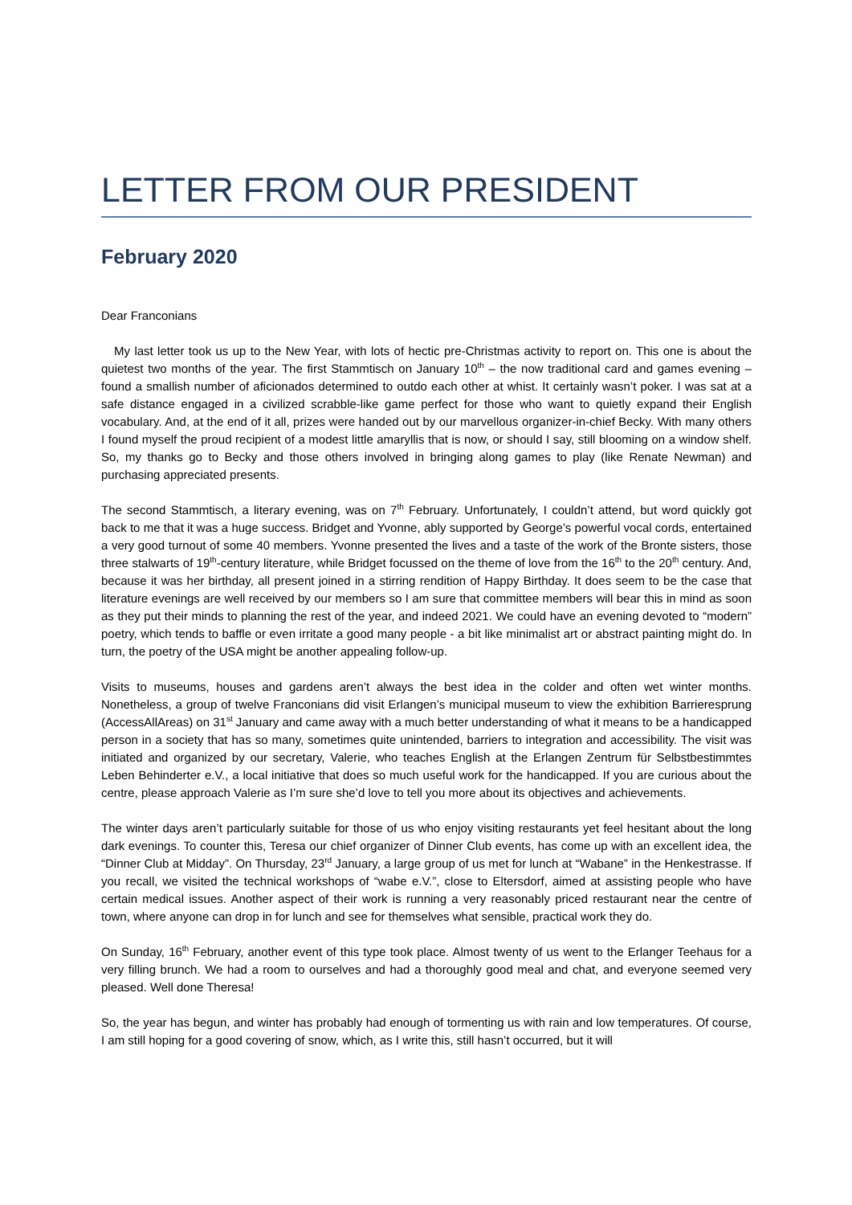LETTER FROM OUR PRESIDENT
February 2020
Dear Franconians
My last letter took us up to the New Year, with lots of hectic pre-Christmas activity to report on. This one is about the quietest two months of the year. The first Stammtisch on January 10<sup>th</sup> – the now traditional card and games evening – found a smallish number of aficionados determined to outdo each other at whist. It certainly wasn’t poker. I was sat at a safe distance engaged in a civilized scrabble-like game perfect for those who want to quietly expand their English vocabulary. And, at the end of it all, prizes were handed out by our marvellous organizer-in-chief Becky. With many others I found myself the proud recipient of a modest little amaryllis that is now, or should I say, still blooming on a window shelf. So, my thanks go to Becky and those others involved in bringing along games to play (like Renate Newman) and purchasing appreciated presents.
The second Stammtisch, a literary evening, was on 7<sup>th</sup> February. Unfortunately, I couldn’t attend, but word quickly got back to me that it was a huge success. Bridget and Yvonne, ably supported by George’s powerful vocal cords, entertained a very good turnout of some 40 members. Yvonne presented the lives and a taste of the work of the Bronte sisters, those three stalwarts of 19<sup>th</sup>-century literature, while Bridget focussed on the theme of love from the 16<sup>th</sup> to the 20<sup>th</sup> century. And, because it was her birthday, all present joined in a stirring rendition of Happy Birthday. It does seem to be the case that literature evenings are well received by our members so I am sure that committee members will bear this in mind as soon as they put their minds to planning the rest of the year, and indeed 2021. We could have an evening devoted to “modern” poetry, which tends to baffle or even irritate a good many people - a bit like minimalist art or abstract painting might do. In turn, the poetry of the USA might be another appealing follow-up.
Visits to museums, houses and gardens aren’t always the best idea in the colder and often wet winter months. Nonetheless, a group of twelve Franconians did visit Erlangen’s municipal museum to view the exhibition Barrieresprung (AccessAllAreas) on 31<sup>st</sup> January and came away with a much better understanding of what it means to be a handicapped person in a society that has so many, sometimes quite unintended, barriers to integration and accessibility. The visit was initiated and organized by our secretary, Valerie, who teaches English at the Erlangen Zentrum für Selbstbestimmtes Leben Behinderter e.V., a local initiative that does so much useful work for the handicapped. If you are curious about the centre, please approach Valerie as I’m sure she’d love to tell you more about its objectives and achievements.
The winter days aren’t particularly suitable for those of us who enjoy visiting restaurants yet feel hesitant about the long dark evenings. To counter this, Teresa our chief organizer of Dinner Club events, has come up with an excellent idea, the “Dinner Club at Midday”. On Thursday, 23<sup>rd</sup> January, a large group of us met for lunch at “Wabane” in the Henkestrasse. If you recall, we visited the technical workshops of “wabe e.V.”, close to Eltersdorf, aimed at assisting people who have certain medical issues. Another aspect of their work is running a very reasonably priced restaurant near the centre of town, where anyone can drop in for lunch and see for themselves what sensible, practical work they do.
On Sunday, 16<sup>th</sup> February, another event of this type took place. Almost twenty of us went to the Erlanger Teehaus for a very filling brunch. We had a room to ourselves and had a thoroughly good meal and chat, and everyone seemed very pleased. Well done Theresa!
So, the year has begun, and winter has probably had enough of tormenting us with rain and low temperatures. Of course, I am still hoping for a good covering of snow, which, as I write this, still hasn’t occurred, but it will